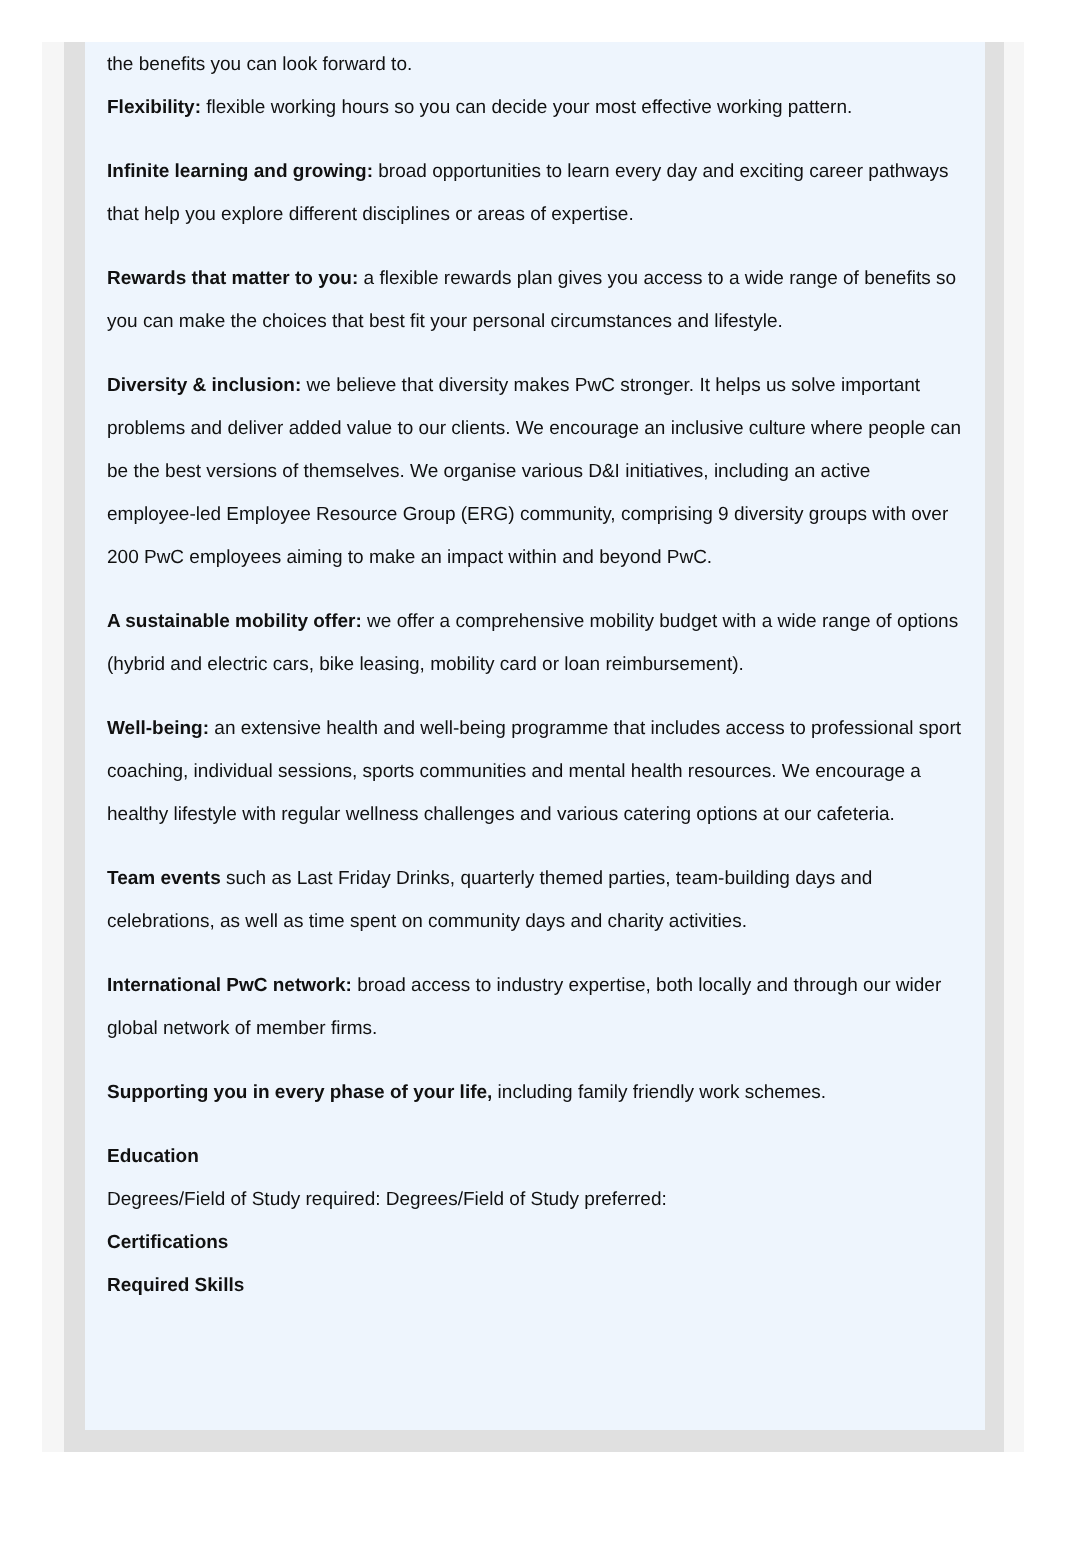the benefits you can look forward to.
Flexibility: flexible working hours so you can decide your most effective working pattern.
Infinite learning and growing: broad opportunities to learn every day and exciting career pathways that help you explore different disciplines or areas of expertise.
Rewards that matter to you: a flexible rewards plan gives you access to a wide range of benefits so you can make the choices that best fit your personal circumstances and lifestyle.
Diversity & inclusion: we believe that diversity makes PwC stronger. It helps us solve important problems and deliver added value to our clients. We encourage an inclusive culture where people can be the best versions of themselves. We organise various D&I initiatives, including an active employee-led Employee Resource Group (ERG) community, comprising 9 diversity groups with over 200 PwC employees aiming to make an impact within and beyond PwC.
A sustainable mobility offer: we offer a comprehensive mobility budget with a wide range of options (hybrid and electric cars, bike leasing, mobility card or loan reimbursement).
Well-being: an extensive health and well-being programme that includes access to professional sport coaching, individual sessions, sports communities and mental health resources. We encourage a healthy lifestyle with regular wellness challenges and various catering options at our cafeteria.
Team events such as Last Friday Drinks, quarterly themed parties, team-building days and celebrations, as well as time spent on community days and charity activities.
International PwC network: broad access to industry expertise, both locally and through our wider global network of member firms.
Supporting you in every phase of your life, including family friendly work schemes.
Education
Degrees/Field of Study required: Degrees/Field of Study preferred:
Certifications
Required Skills